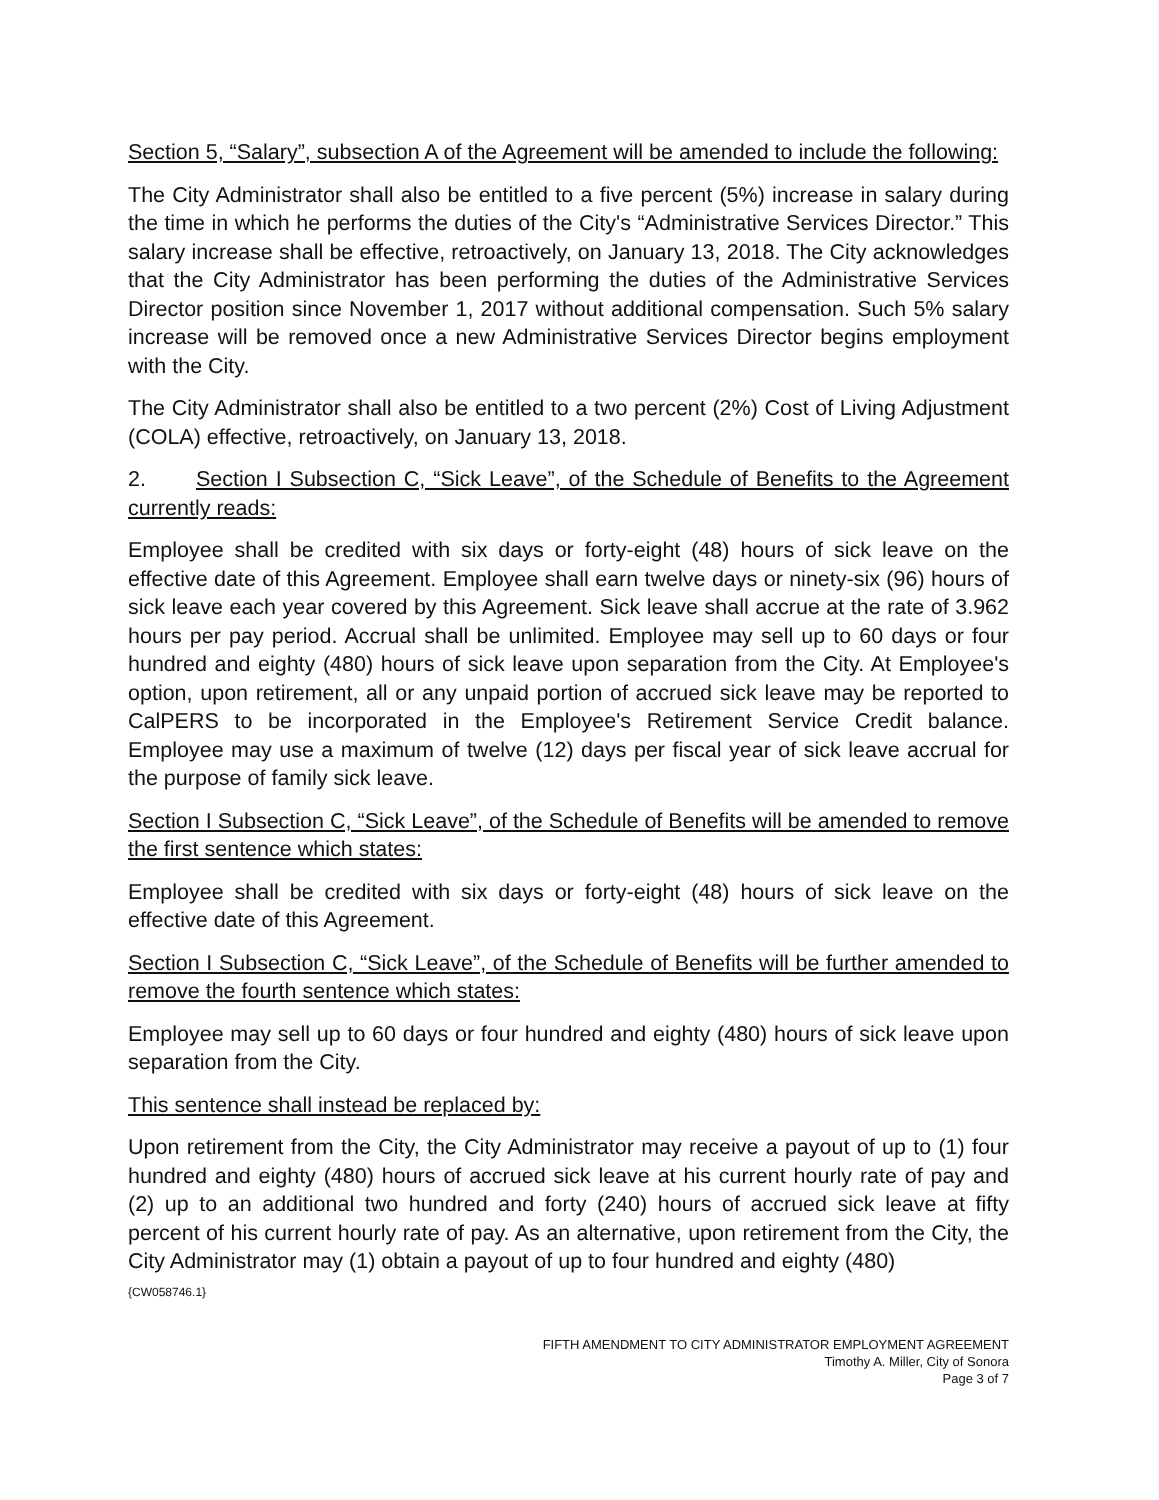Section 5, “Salary”, subsection A of the Agreement will be amended to include the following:
The City Administrator shall also be entitled to a five percent (5%) increase in salary during the time in which he performs the duties of the City's “Administrative Services Director.” This salary increase shall be effective, retroactively, on January 13, 2018. The City acknowledges that the City Administrator has been performing the duties of the Administrative Services Director position since November 1, 2017 without additional compensation. Such 5% salary increase will be removed once a new Administrative Services Director begins employment with the City.
The City Administrator shall also be entitled to a two percent (2%) Cost of Living Adjustment (COLA) effective, retroactively, on January 13, 2018.
2. Section I Subsection C, “Sick Leave”, of the Schedule of Benefits to the Agreement currently reads:
Employee shall be credited with six days or forty-eight (48) hours of sick leave on the effective date of this Agreement. Employee shall earn twelve days or ninety-six (96) hours of sick leave each year covered by this Agreement. Sick leave shall accrue at the rate of 3.962 hours per pay period. Accrual shall be unlimited. Employee may sell up to 60 days or four hundred and eighty (480) hours of sick leave upon separation from the City. At Employee's option, upon retirement, all or any unpaid portion of accrued sick leave may be reported to CalPERS to be incorporated in the Employee's Retirement Service Credit balance. Employee may use a maximum of twelve (12) days per fiscal year of sick leave accrual for the purpose of family sick leave.
Section I Subsection C, “Sick Leave”, of the Schedule of Benefits will be amended to remove the first sentence which states:
Employee shall be credited with six days or forty-eight (48) hours of sick leave on the effective date of this Agreement.
Section I Subsection C, “Sick Leave”, of the Schedule of Benefits will be further amended to remove the fourth sentence which states:
Employee may sell up to 60 days or four hundred and eighty (480) hours of sick leave upon separation from the City.
This sentence shall instead be replaced by:
Upon retirement from the City, the City Administrator may receive a payout of up to (1) four hundred and eighty (480) hours of accrued sick leave at his current hourly rate of pay and (2) up to an additional two hundred and forty (240) hours of accrued sick leave at fifty percent of his current hourly rate of pay. As an alternative, upon retirement from the City, the City Administrator may (1) obtain a payout of up to four hundred and eighty (480)
{CW058746.1}
FIFTH AMENDMENT TO CITY ADMINISTRATOR EMPLOYMENT AGREEMENT
Timothy A. Miller, City of Sonora
Page 3 of 7